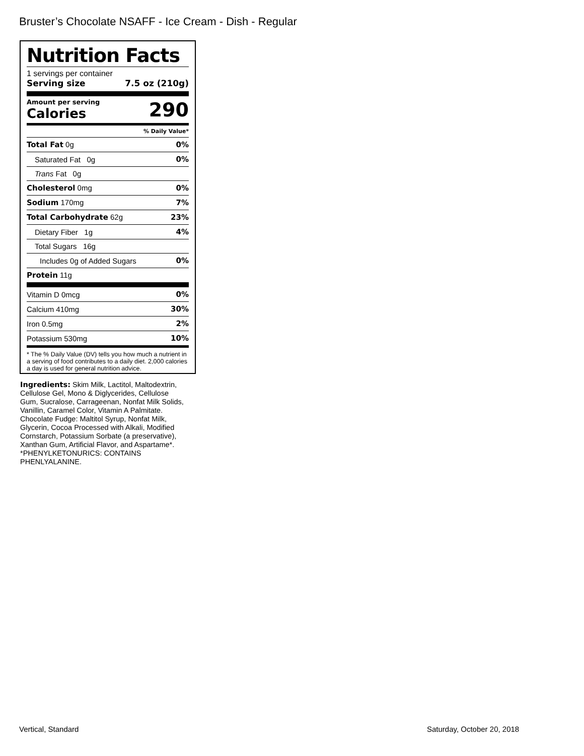Bruster’s Chocolate NSAFF - Ice Cream - Dish - Regular
Nutrition Facts
1 servings per container
Serving size 7.5 oz (210g)
Amount per serving
Calories
290
% Daily Value*
| Total Fat 0g | 0% |
| Saturated Fat 0g | 0% |
| Trans Fat 0g | |
| Cholesterol 0mg | 0% |
| Sodium 170mg | 7% |
| Total Carbohydrate 62g | 23% |
| Dietary Fiber 1g | 4% |
| Total Sugars 16g | |
| Includes 0g of Added Sugars | 0% |
| Protein 11g | |
| Vitamin D 0mcg | 0% |
| Calcium 410mg | 30% |
| Iron 0.5mg | 2% |
| Potassium 530mg | 10% |
* The % Daily Value (DV) tells you how much a nutrient in a serving of food contributes to a daily diet. 2,000 calories a day is used for general nutrition advice.
Ingredients: Skim Milk, Lactitol, Maltodextrin, Cellulose Gel, Mono & Diglycerides, Cellulose Gum, Sucralose, Carrageenan, Nonfat Milk Solids, Vanillin, Caramel Color, Vitamin A Palmitate. Chocolate Fudge: Maltitol Syrup, Nonfat Milk, Glycerin, Cocoa Processed with Alkali, Modified Cornstarch, Potassium Sorbate (a preservative), Xanthan Gum, Artificial Flavor, and Aspartame*. *PHENYLKETONURICS: CONTAINS PHENLYALANINE.
Vertical, Standard Saturday, October 20, 2018